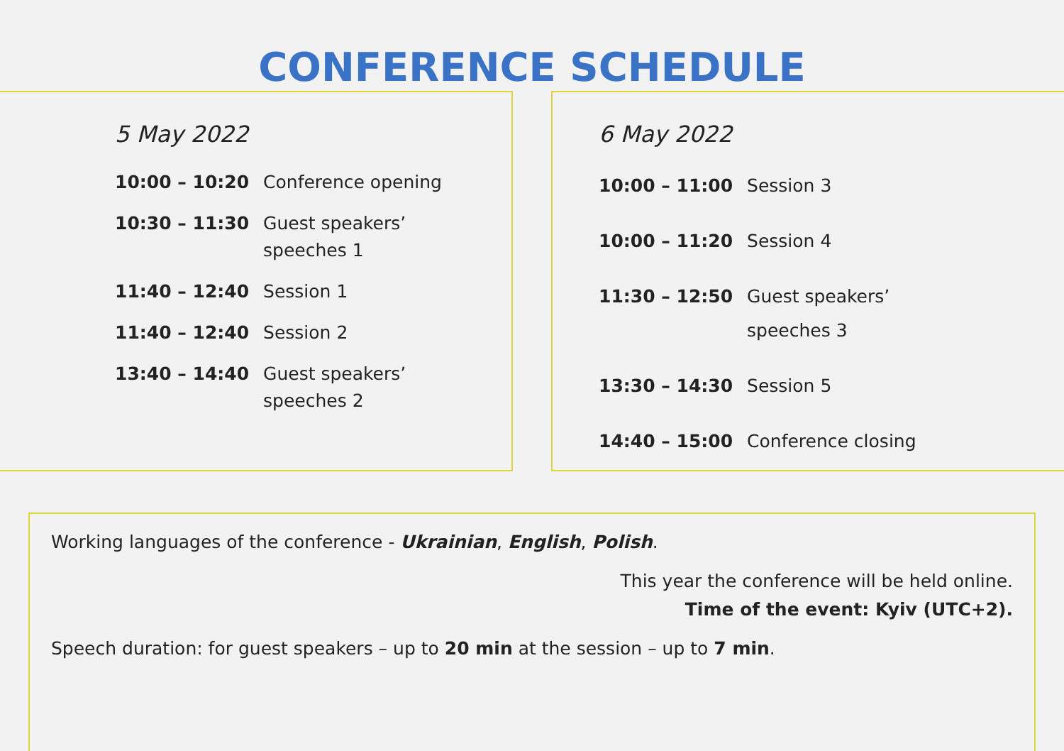CONFERENCE SCHEDULE
5 May 2022
| 10:00 – 10:20 | Conference opening |
| 10:30 – 11:30 | Guest speakers’ speeches 1 |
| 11:40 – 12:40 | Session 1 |
| 11:40 – 12:40 | Session 2 |
| 13:40 – 14:40 | Guest speakers’ speeches 2 |
6 May 2022
| 10:00 – 11:00 | Session 3 |
| 10:00 – 11:20 | Session 4 |
| 11:30 – 12:50 | Guest speakers’ speeches 3 |
| 13:30 – 14:30 | Session 5 |
| 14:40 – 15:00 | Conference closing |
Working languages of the conference - Ukrainian, English, Polish.
This year the conference will be held online.
Time of the event: Kyiv (UTC+2).
Speech duration: for guest speakers – up to 20 min at the session – up to 7 min.